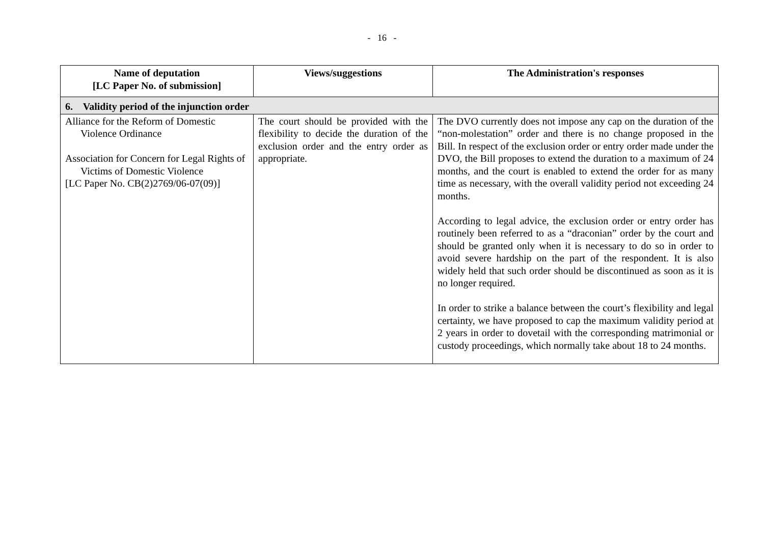- 16 -
| Name of deputation [LC Paper No. of submission] | Views/suggestions | The Administration's responses |
| --- | --- | --- |
| 6. Validity period of the injunction order | | |
| Alliance for the Reform of Domestic Violence Ordinance Association for Concern for Legal Rights of Victims of Domestic Violence [LC Paper No. CB(2)2769/06-07(09)] | The court should be provided with the flexibility to decide the duration of the exclusion order and the entry order as appropriate. | The DVO currently does not impose any cap on the duration of the “non-molestation” order and there is no change proposed in the Bill. In respect of the exclusion order or entry order made under the DVO, the Bill proposes to extend the duration to a maximum of 24 months, and the court is enabled to extend the order for as many time as necessary, with the overall validity period not exceeding 24 months. According to legal advice, the exclusion order or entry order has routinely been referred to as a “draconian” order by the court and should be granted only when it is necessary to do so in order to avoid severe hardship on the part of the respondent. It is also widely held that such order should be discontinued as soon as it is no longer required. In order to strike a balance between the court’s flexibility and legal certainty, we have proposed to cap the maximum validity period at 2 years in order to dovetail with the corresponding matrimonial or custody proceedings, which normally take about 18 to 24 months. |